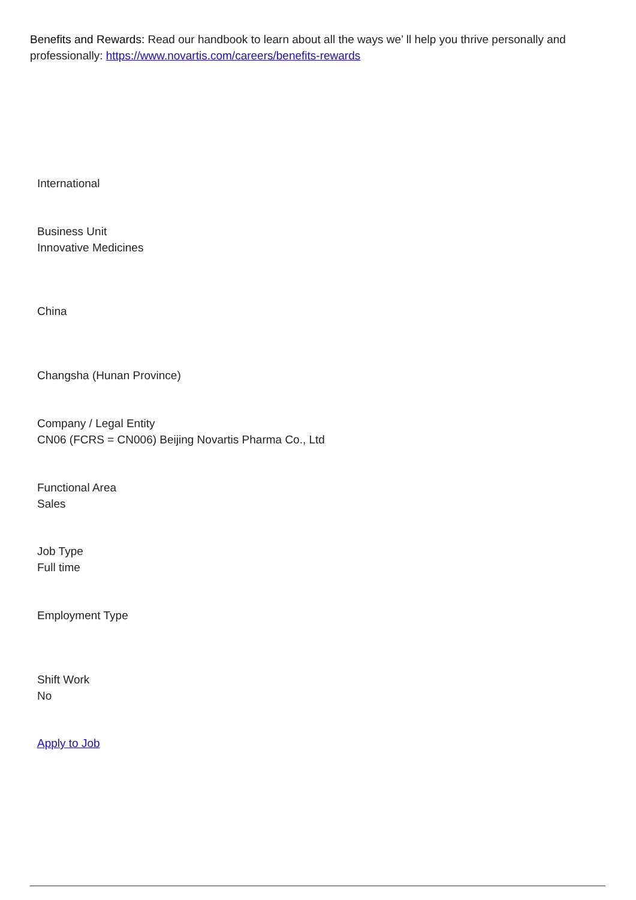Benefits and Rewards: Read our handbook to learn about all the ways we’ ll help you thrive personally and professionally: https://www.novartis.com/careers/benefits-rewards
International
Business Unit
Innovative Medicines
China
Changsha (Hunan Province)
Company / Legal Entity
CN06 (FCRS = CN006) Beijing Novartis Pharma Co., Ltd
Functional Area
Sales
Job Type
Full time
Employment Type
Shift Work
No
Apply to Job